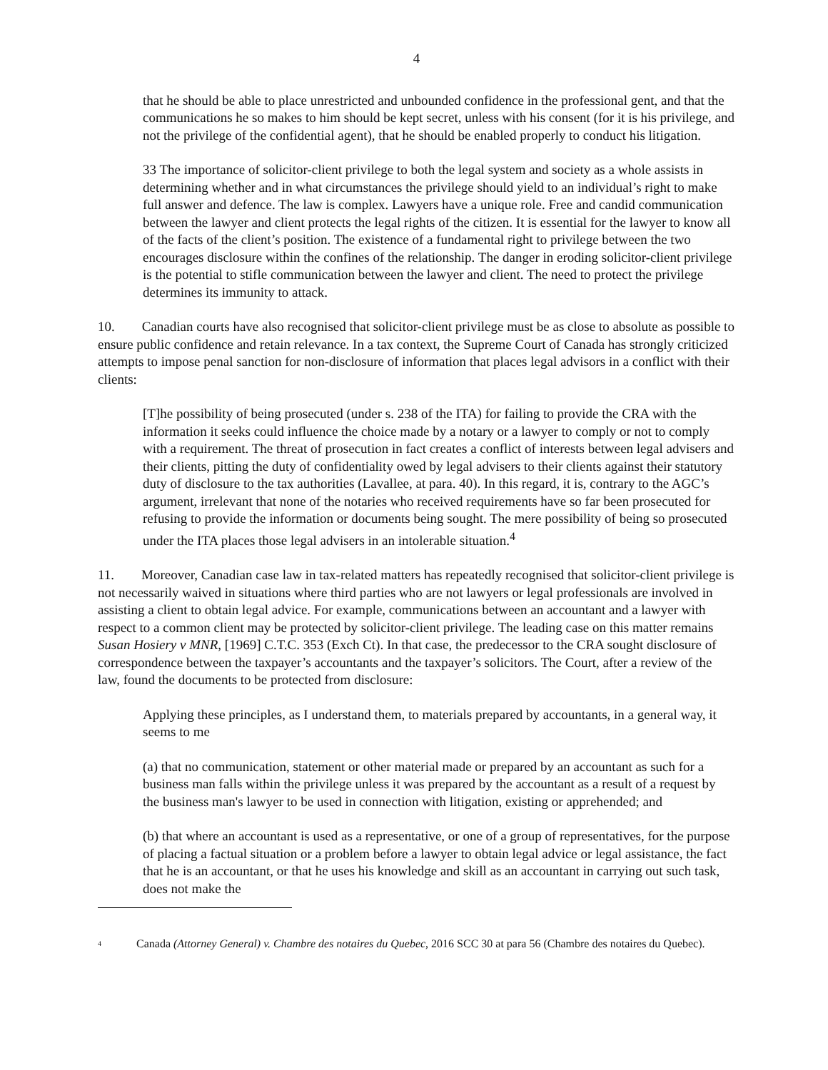4
that he should be able to place unrestricted and unbounded confidence in the professional gent, and that the communications he so makes to him should be kept secret, unless with his consent (for it is his privilege, and not the privilege of the confidential agent), that he should be enabled properly to conduct his litigation.
33 The importance of solicitor-client privilege to both the legal system and society as a whole assists in determining whether and in what circumstances the privilege should yield to an individual’s right to make full answer and defence. The law is complex. Lawyers have a unique role. Free and candid communication between the lawyer and client protects the legal rights of the citizen. It is essential for the lawyer to know all of the facts of the client’s position. The existence of a fundamental right to privilege between the two encourages disclosure within the confines of the relationship. The danger in eroding solicitor-client privilege is the potential to stifle communication between the lawyer and client. The need to protect the privilege determines its immunity to attack.
10. Canadian courts have also recognised that solicitor-client privilege must be as close to absolute as possible to ensure public confidence and retain relevance. In a tax context, the Supreme Court of Canada has strongly criticized attempts to impose penal sanction for non-disclosure of information that places legal advisors in a conflict with their clients:
[T]he possibility of being prosecuted (under s. 238 of the ITA) for failing to provide the CRA with the information it seeks could influence the choice made by a notary or a lawyer to comply or not to comply with a requirement. The threat of prosecution in fact creates a conflict of interests between legal advisers and their clients, pitting the duty of confidentiality owed by legal advisers to their clients against their statutory duty of disclosure to the tax authorities (Lavallee, at para. 40). In this regard, it is, contrary to the AGC’s argument, irrelevant that none of the notaries who received requirements have so far been prosecuted for refusing to provide the information or documents being sought. The mere possibility of being so prosecuted under the ITA places those legal advisers in an intolerable situation.<sup>4</sup>
11. Moreover, Canadian case law in tax-related matters has repeatedly recognised that solicitor-client privilege is not necessarily waived in situations where third parties who are not lawyers or legal professionals are involved in assisting a client to obtain legal advice. For example, communications between an accountant and a lawyer with respect to a common client may be protected by solicitor-client privilege. The leading case on this matter remains Susan Hosiery v MNR, [1969] C.T.C. 353 (Exch Ct). In that case, the predecessor to the CRA sought disclosure of correspondence between the taxpayer’s accountants and the taxpayer’s solicitors. The Court, after a review of the law, found the documents to be protected from disclosure:
Applying these principles, as I understand them, to materials prepared by accountants, in a general way, it seems to me
(a) that no communication, statement or other material made or prepared by an accountant as such for a business man falls within the privilege unless it was prepared by the accountant as a result of a request by the business man's lawyer to be used in connection with litigation, existing or apprehended; and
(b) that where an accountant is used as a representative, or one of a group of representatives, for the purpose of placing a factual situation or a problem before a lawyer to obtain legal advice or legal assistance, the fact that he is an accountant, or that he uses his knowledge and skill as an accountant in carrying out such task, does not make the
<sup>4</sup> Canada (Attorney General) v. Chambre des notaires du Quebec, 2016 SCC 30 at para 56 (Chambre des notaires du Quebec).